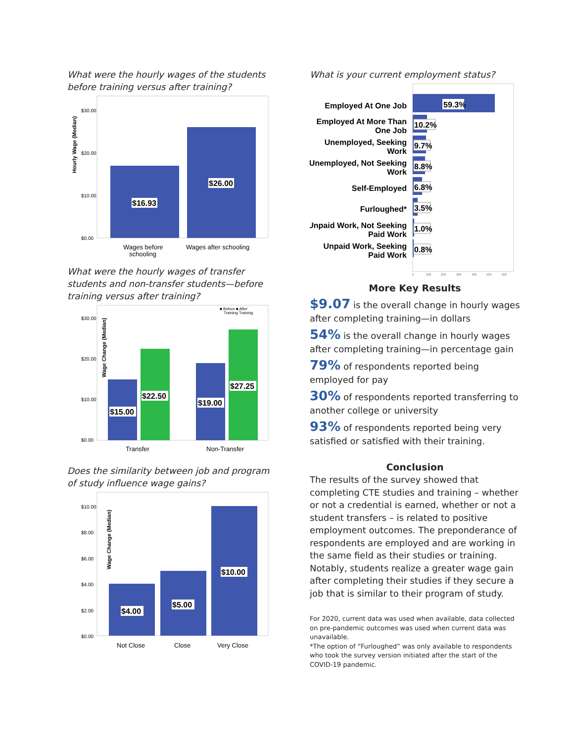What were the hourly wages of the students before training versus after training?
Hourly Wage (Median)
$30.00
$20.00
$10.00
$0.00
$16.93
$26.00
Wages before
schooling
Wages after schooling
What were the hourly wages of transfer students and non-transfer students—before training versus after training?
■ Before ■ After
Training Training
Wage Change (Median)
$30.00
$20.00
$10.00
$0.00
$15.00
$22.50
$19.00
$27.25
Transfer
Non-Transfer
Does the similarity between job and program of study influence wage gains?
Wage Change (Median)
$10.00
$8.00
$6.00
$4.00
$2.00
$0.00
$4.00
$5.00
$10.00
Not Close
Close
Very Close
What is your current employment status?
Employed At One Job
Employed At More Than
One Job
Unemployed, Seeking
Work
Unemployed, Not Seeking
Work
Self-Employed
Furloughed*
Unpaid Work, Not Seeking
Paid Work
Unpaid Work, Seeking
Paid Work
59.3%
10.2%
9.7%
8.8%
6.8%
3.5%
1.0%
0.8%
0
100
200
300
400
500
600
More Key Results
$9.07 is the overall change in hourly wages after completing training—in dollars
54% is the overall change in hourly wages after completing training—in percentage gain
79% of respondents reported being employed for pay
30% of respondents reported transferring to another college or university
93% of respondents reported being very satisfied or satisfied with their training.
Conclusion
The results of the survey showed that completing CTE studies and training – whether or not a credential is earned, whether or not a student transfers – is related to positive employment outcomes. The preponderance of respondents are employed and are working in the same field as their studies or training. Notably, students realize a greater wage gain after completing their studies if they secure a job that is similar to their program of study.
For 2020, current data was used when available, data collected on pre-pandemic outcomes was used when current data was unavailable.
*The option of “Furloughed” was only available to respondents who took the survey version initiated after the start of the COVID-19 pandemic.